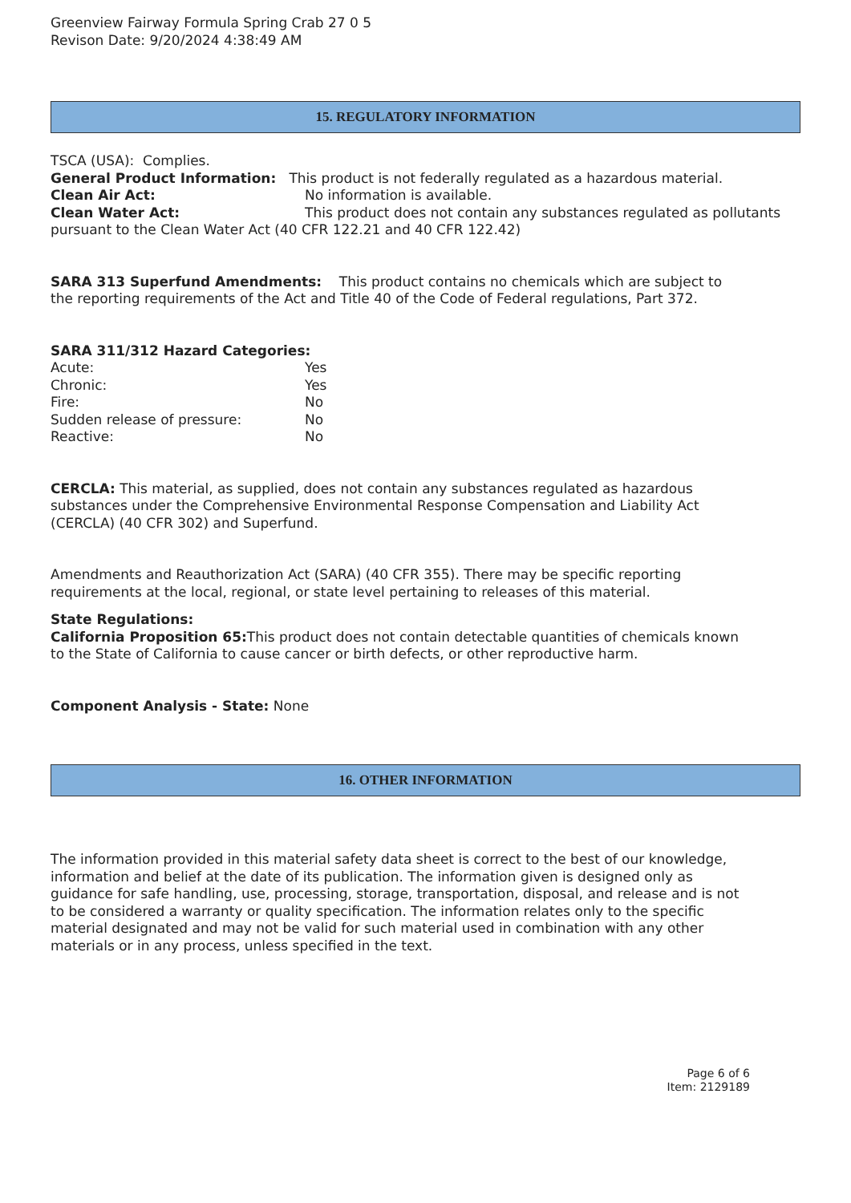Greenview Fairway Formula Spring Crab 27 0 5
Revison Date: 9/20/2024 4:38:49 AM
15. REGULATORY INFORMATION
TSCA (USA): Complies.
General Product Information: This product is not federally regulated as a hazardous material.
Clean Air Act: No information is available.
Clean Water Act: This product does not contain any substances regulated as pollutants pursuant to the Clean Water Act (40 CFR 122.21 and 40 CFR 122.42)
SARA 313 Superfund Amendments: This product contains no chemicals which are subject to the reporting requirements of the Act and Title 40 of the Code of Federal regulations, Part 372.
SARA 311/312 Hazard Categories:
Acute: Yes
Chronic: Yes
Fire: No
Sudden release of pressure: No
Reactive: No
CERCLA: This material, as supplied, does not contain any substances regulated as hazardous substances under the Comprehensive Environmental Response Compensation and Liability Act (CERCLA) (40 CFR 302) and Superfund.
Amendments and Reauthorization Act (SARA) (40 CFR 355). There may be specific reporting requirements at the local, regional, or state level pertaining to releases of this material.
State Regulations:
California Proposition 65: This product does not contain detectable quantities of chemicals known to the State of California to cause cancer or birth defects, or other reproductive harm.
Component Analysis - State: None
16. OTHER INFORMATION
The information provided in this material safety data sheet is correct to the best of our knowledge, information and belief at the date of its publication. The information given is designed only as guidance for safe handling, use, processing, storage, transportation, disposal, and release and is not to be considered a warranty or quality specification. The information relates only to the specific material designated and may not be valid for such material used in combination with any other materials or in any process, unless specified in the text.
Page 6 of 6
Item: 2129189